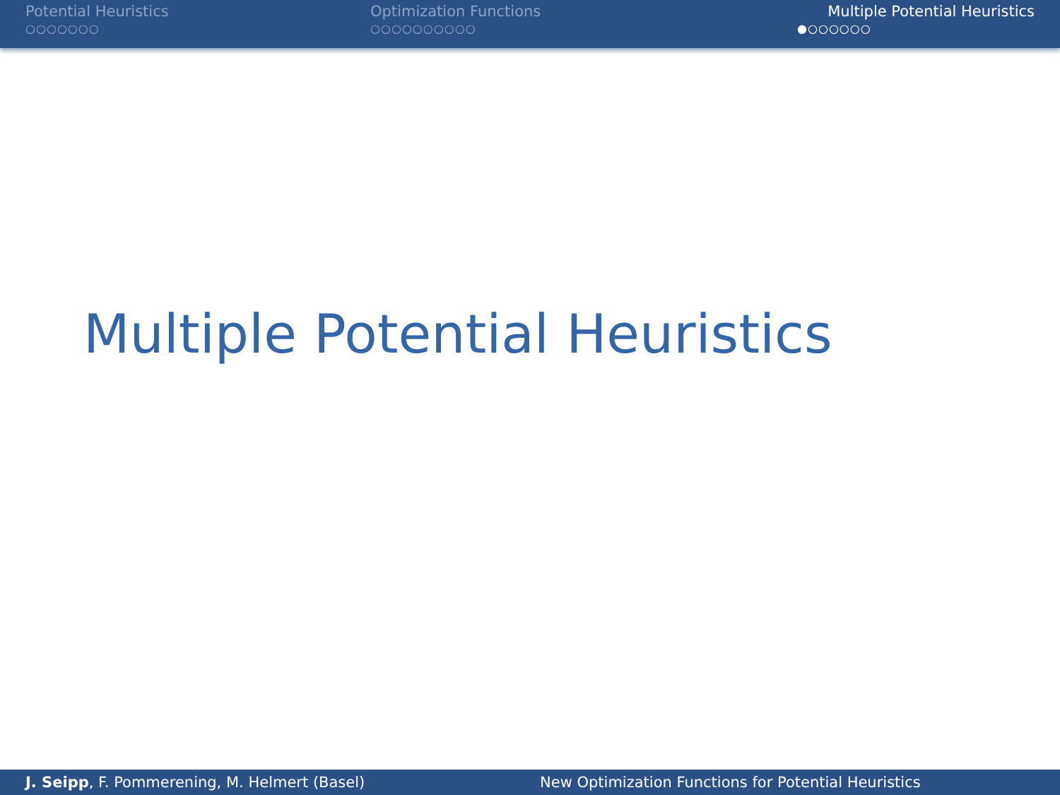Potential Heuristics
○○○○○○○
Optimization Functions
○○○○○○○○○○
Multiple Potential Heuristics
●○○○○○○
Multiple Potential Heuristics
J. Seipp, F. Pommerening, M. Helmert (Basel)
New Optimization Functions for Potential Heuristics